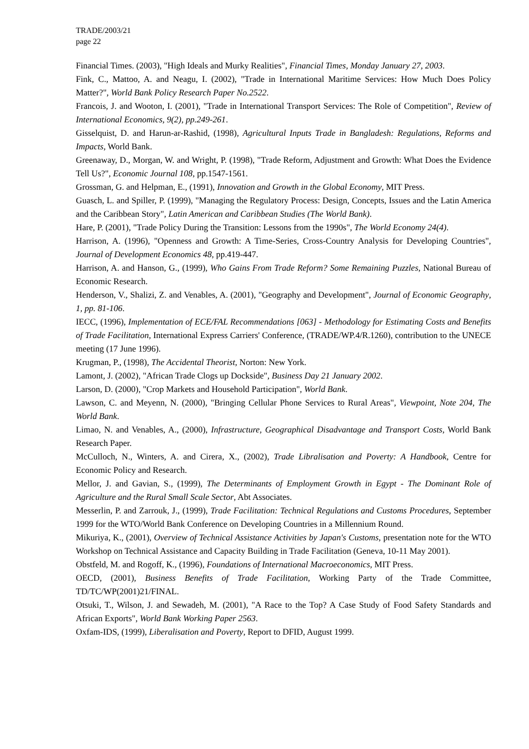TRADE/2003/21
page 22
Financial Times. (2003), "High Ideals and Murky Realities", Financial Times, Monday January 27, 2003.
Fink, C., Mattoo, A. and Neagu, I. (2002), "Trade in International Maritime Services: How Much Does Policy Matter?", World Bank Policy Research Paper No.2522.
Francois, J. and Wooton, I. (2001), "Trade in International Transport Services: The Role of Competition", Review of International Economics, 9(2), pp.249-261.
Gisselquist, D. and Harun-ar-Rashid, (1998), Agricultural Inputs Trade in Bangladesh: Regulations, Reforms and Impacts, World Bank.
Greenaway, D., Morgan, W. and Wright, P. (1998), "Trade Reform, Adjustment and Growth: What Does the Evidence Tell Us?", Economic Journal 108, pp.1547-1561.
Grossman, G. and Helpman, E., (1991), Innovation and Growth in the Global Economy, MIT Press.
Guasch, L. and Spiller, P. (1999), "Managing the Regulatory Process: Design, Concepts, Issues and the Latin America and the Caribbean Story", Latin American and Caribbean Studies (The World Bank).
Hare, P. (2001), "Trade Policy During the Transition: Lessons from the 1990s", The World Economy 24(4).
Harrison, A. (1996), "Openness and Growth: A Time-Series, Cross-Country Analysis for Developing Countries", Journal of Development Economics 48, pp.419-447.
Harrison, A. and Hanson, G., (1999), Who Gains From Trade Reform? Some Remaining Puzzles, National Bureau of Economic Research.
Henderson, V., Shalizi, Z. and Venables, A. (2001), "Geography and Development", Journal of Economic Geography, 1, pp. 81-106.
IECC, (1996), Implementation of ECE/FAL Recommendations [063] - Methodology for Estimating Costs and Benefits of Trade Facilitation, International Express Carriers' Conference, (TRADE/WP.4/R.1260), contribution to the UNECE meeting (17 June 1996).
Krugman, P., (1998), The Accidental Theorist, Norton: New York.
Lamont, J. (2002), "African Trade Clogs up Dockside", Business Day 21 January 2002.
Larson, D. (2000), "Crop Markets and Household Participation", World Bank.
Lawson, C. and Meyenn, N. (2000), "Bringing Cellular Phone Services to Rural Areas", Viewpoint, Note 204, The World Bank.
Limao, N. and Venables, A., (2000), Infrastructure, Geographical Disadvantage and Transport Costs, World Bank Research Paper.
McCulloch, N., Winters, A. and Cirera, X., (2002), Trade Libralisation and Poverty: A Handbook, Centre for Economic Policy and Research.
Mellor, J. and Gavian, S., (1999), The Determinants of Employment Growth in Egypt - The Dominant Role of Agriculture and the Rural Small Scale Sector, Abt Associates.
Messerlin, P. and Zarrouk, J., (1999), Trade Facilitation: Technical Regulations and Customs Procedures, September 1999 for the WTO/World Bank Conference on Developing Countries in a Millennium Round.
Mikuriya, K., (2001), Overview of Technical Assistance Activities by Japan's Customs, presentation note for the WTO Workshop on Technical Assistance and Capacity Building in Trade Facilitation (Geneva, 10-11 May 2001).
Obstfeld, M. and Rogoff, K., (1996), Foundations of International Macroeconomics, MIT Press.
OECD, (2001), Business Benefits of Trade Facilitation, Working Party of the Trade Committee, TD/TC/WP(2001)21/FINAL.
Otsuki, T., Wilson, J. and Sewadeh, M. (2001), "A Race to the Top? A Case Study of Food Safety Standards and African Exports", World Bank Working Paper 2563.
Oxfam-IDS, (1999), Liberalisation and Poverty, Report to DFID, August 1999.